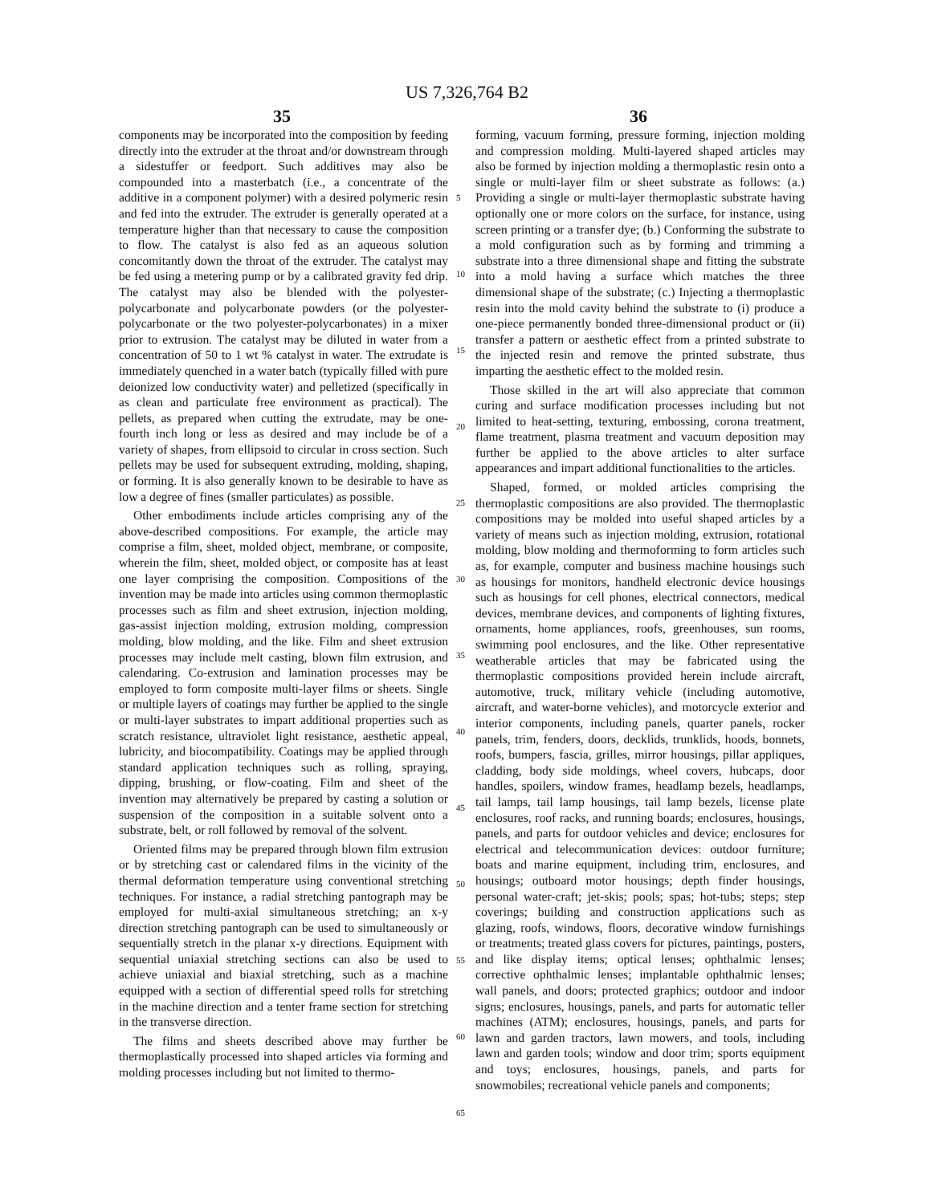US 7,326,764 B2
35 36
components may be incorporated into the composition by feeding directly into the extruder at the throat and/or downstream through a sidestuffer or feedport. Such additives may also be compounded into a masterbatch (i.e., a concentrate of the additive in a component polymer) with a desired polymeric resin and fed into the extruder. The extruder is generally operated at a temperature higher than that necessary to cause the composition to flow. The catalyst is also fed as an aqueous solution concomitantly down the throat of the extruder. The catalyst may be fed using a metering pump or by a calibrated gravity fed drip. The catalyst may also be blended with the polyester-polycarbonate and polycarbonate powders (or the polyester-polycarbonate or the two polyester-polycarbonates) in a mixer prior to extrusion. The catalyst may be diluted in water from a concentration of 50 to 1 wt % catalyst in water. The extrudate is immediately quenched in a water batch (typically filled with pure deionized low conductivity water) and pelletized (specifically in as clean and particulate free environment as practical). The pellets, as prepared when cutting the extrudate, may be one-fourth inch long or less as desired and may include be of a variety of shapes, from ellipsoid to circular in cross section. Such pellets may be used for subsequent extruding, molding, shaping, or forming. It is also generally known to be desirable to have as low a degree of fines (smaller particulates) as possible.
Other embodiments include articles comprising any of the above-described compositions. For example, the article may comprise a film, sheet, molded object, membrane, or composite, wherein the film, sheet, molded object, or composite has at least one layer comprising the composition. Compositions of the invention may be made into articles using common thermoplastic processes such as film and sheet extrusion, injection molding, gas-assist injection molding, extrusion molding, compression molding, blow molding, and the like. Film and sheet extrusion processes may include melt casting, blown film extrusion, and calendaring. Co-extrusion and lamination processes may be employed to form composite multi-layer films or sheets. Single or multiple layers of coatings may further be applied to the single or multi-layer substrates to impart additional properties such as scratch resistance, ultraviolet light resistance, aesthetic appeal, lubricity, and biocompatibility. Coatings may be applied through standard application techniques such as rolling, spraying, dipping, brushing, or flow-coating. Film and sheet of the invention may alternatively be prepared by casting a solution or suspension of the composition in a suitable solvent onto a substrate, belt, or roll followed by removal of the solvent.
Oriented films may be prepared through blown film extrusion or by stretching cast or calendared films in the vicinity of the thermal deformation temperature using conventional stretching techniques. For instance, a radial stretching pantograph may be employed for multi-axial simultaneous stretching; an x-y direction stretching pantograph can be used to simultaneously or sequentially stretch in the planar x-y directions. Equipment with sequential uniaxial stretching sections can also be used to achieve uniaxial and biaxial stretching, such as a machine equipped with a section of differential speed rolls for stretching in the machine direction and a tenter frame section for stretching in the transverse direction.
The films and sheets described above may further be thermoplastically processed into shaped articles via forming and molding processes including but not limited to thermo-
5
10
15
20
25
30
35
40
45
50
55
60
65
forming, vacuum forming, pressure forming, injection molding and compression molding. Multi-layered shaped articles may also be formed by injection molding a thermoplastic resin onto a single or multi-layer film or sheet substrate as follows: (a.) Providing a single or multi-layer thermoplastic substrate having optionally one or more colors on the surface, for instance, using screen printing or a transfer dye; (b.) Conforming the substrate to a mold configuration such as by forming and trimming a substrate into a three dimensional shape and fitting the substrate into a mold having a surface which matches the three dimensional shape of the substrate; (c.) Injecting a thermoplastic resin into the mold cavity behind the substrate to (i) produce a one-piece permanently bonded three-dimensional product or (ii) transfer a pattern or aesthetic effect from a printed substrate to the injected resin and remove the printed substrate, thus imparting the aesthetic effect to the molded resin.
Those skilled in the art will also appreciate that common curing and surface modification processes including but not limited to heat-setting, texturing, embossing, corona treatment, flame treatment, plasma treatment and vacuum deposition may further be applied to the above articles to alter surface appearances and impart additional functionalities to the articles.
Shaped, formed, or molded articles comprising the thermoplastic compositions are also provided. The thermoplastic compositions may be molded into useful shaped articles by a variety of means such as injection molding, extrusion, rotational molding, blow molding and thermoforming to form articles such as, for example, computer and business machine housings such as housings for monitors, handheld electronic device housings such as housings for cell phones, electrical connectors, medical devices, membrane devices, and components of lighting fixtures, ornaments, home appliances, roofs, greenhouses, sun rooms, swimming pool enclosures, and the like. Other representative weatherable articles that may be fabricated using the thermoplastic compositions provided herein include aircraft, automotive, truck, military vehicle (including automotive, aircraft, and water-borne vehicles), and motorcycle exterior and interior components, including panels, quarter panels, rocker panels, trim, fenders, doors, decklids, trunklids, hoods, bonnets, roofs, bumpers, fascia, grilles, mirror housings, pillar appliques, cladding, body side moldings, wheel covers, hubcaps, door handles, spoilers, window frames, headlamp bezels, headlamps, tail lamps, tail lamp housings, tail lamp bezels, license plate enclosures, roof racks, and running boards; enclosures, housings, panels, and parts for outdoor vehicles and device; enclosures for electrical and telecommunication devices: outdoor furniture; boats and marine equipment, including trim, enclosures, and housings; outboard motor housings; depth finder housings, personal water-craft; jet-skis; pools; spas; hot-tubs; steps; step coverings; building and construction applications such as glazing, roofs, windows, floors, decorative window furnishings or treatments; treated glass covers for pictures, paintings, posters, and like display items; optical lenses; ophthalmic lenses; corrective ophthalmic lenses; implantable ophthalmic lenses; wall panels, and doors; protected graphics; outdoor and indoor signs; enclosures, housings, panels, and parts for automatic teller machines (ATM); enclosures, housings, panels, and parts for lawn and garden tractors, lawn mowers, and tools, including lawn and garden tools; window and door trim; sports equipment and toys; enclosures, housings, panels, and parts for snowmobiles; recreational vehicle panels and components;